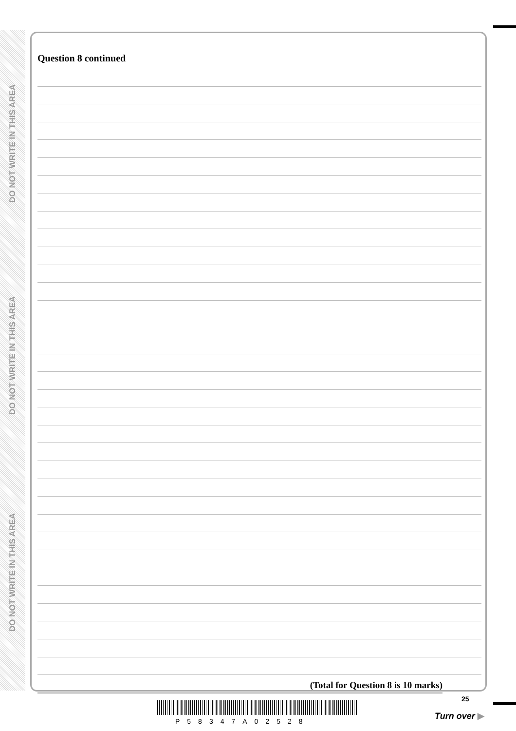DO NOT WRITE IN THIS AREA
DO NOT WRITE IN THIS AREA
DO NOT WRITE IN THIS AREA
Question 8 continued
(Total for Question 8 is 10 marks)
25
P58347A02528
Turn over ▶